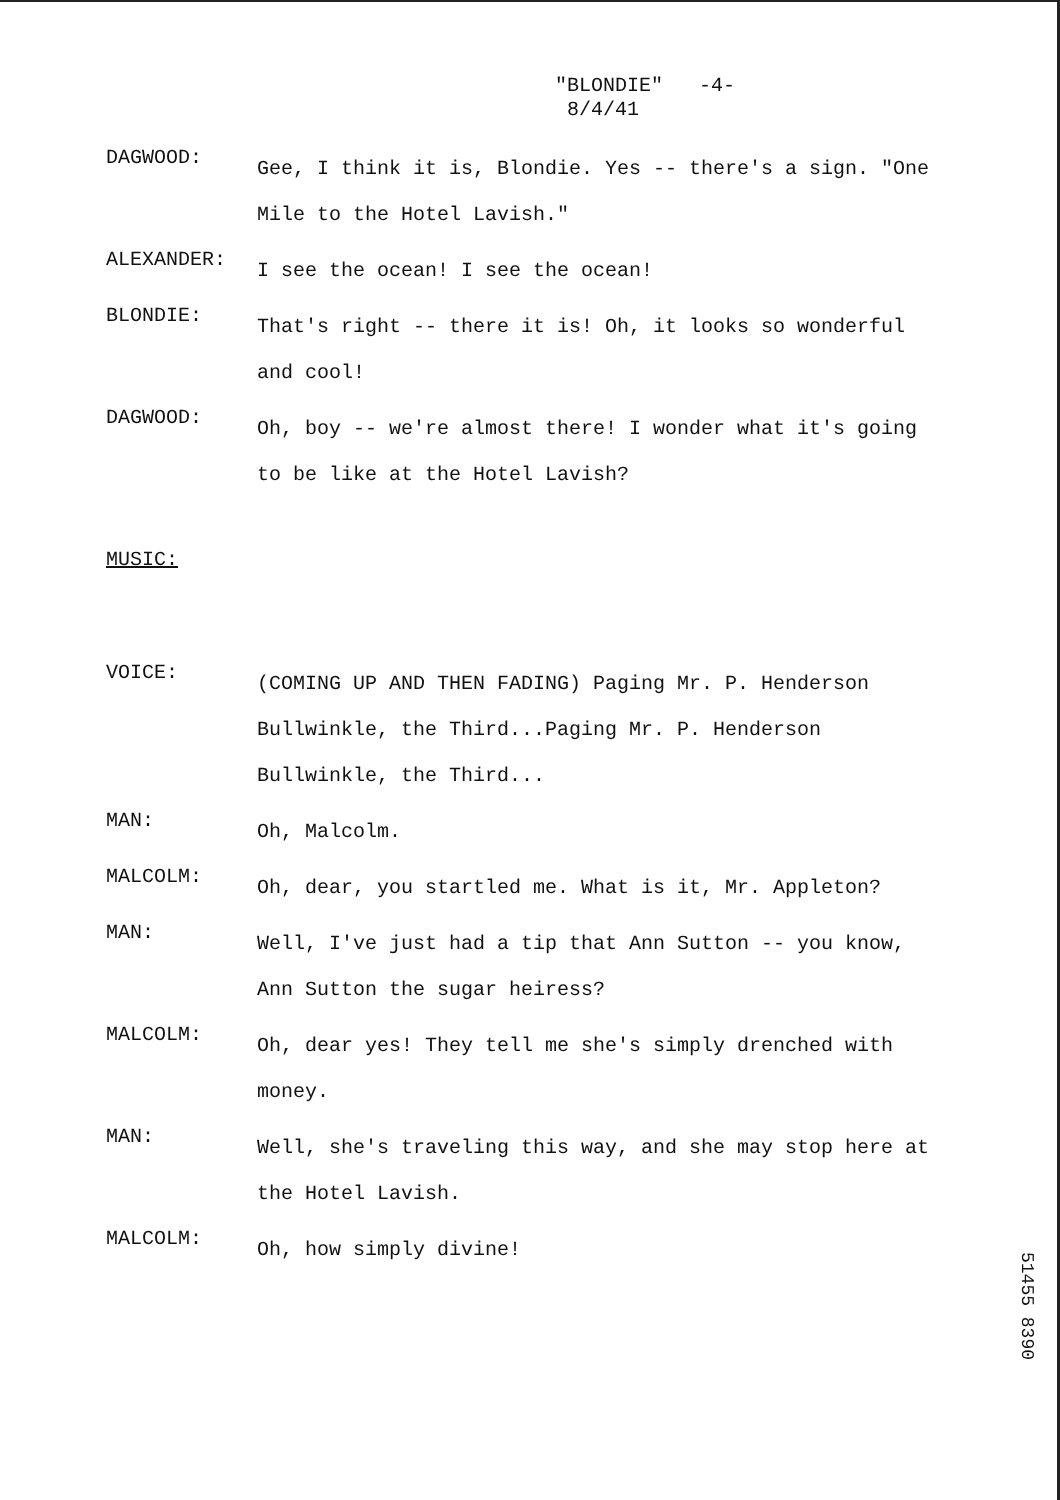"BLONDIE" -4-
8/4/41
DAGWOOD:
Gee, I think it is, Blondie. Yes -- there's a sign. "One Mile to the Hotel Lavish."
ALEXANDER:
I see the ocean! I see the ocean!
BLONDIE:
That's right -- there it is! Oh, it looks so wonderful and cool!
DAGWOOD:
Oh, boy -- we're almost there! I wonder what it's going to be like at the Hotel Lavish?
MUSIC:
VOICE:
(COMING UP AND THEN FADING) Paging Mr. P. Henderson Bullwinkle, the Third...Paging Mr. P. Henderson Bullwinkle, the Third...
MAN:
Oh, Malcolm.
MALCOLM:
Oh, dear, you startled me. What is it, Mr. Appleton?
MAN:
Well, I've just had a tip that Ann Sutton -- you know, Ann Sutton the sugar heiress?
MALCOLM:
Oh, dear yes! They tell me she's simply drenched with money.
MAN:
Well, she's traveling this way, and she may stop here at the Hotel Lavish.
MALCOLM:
Oh, how simply divine!
51455 8390